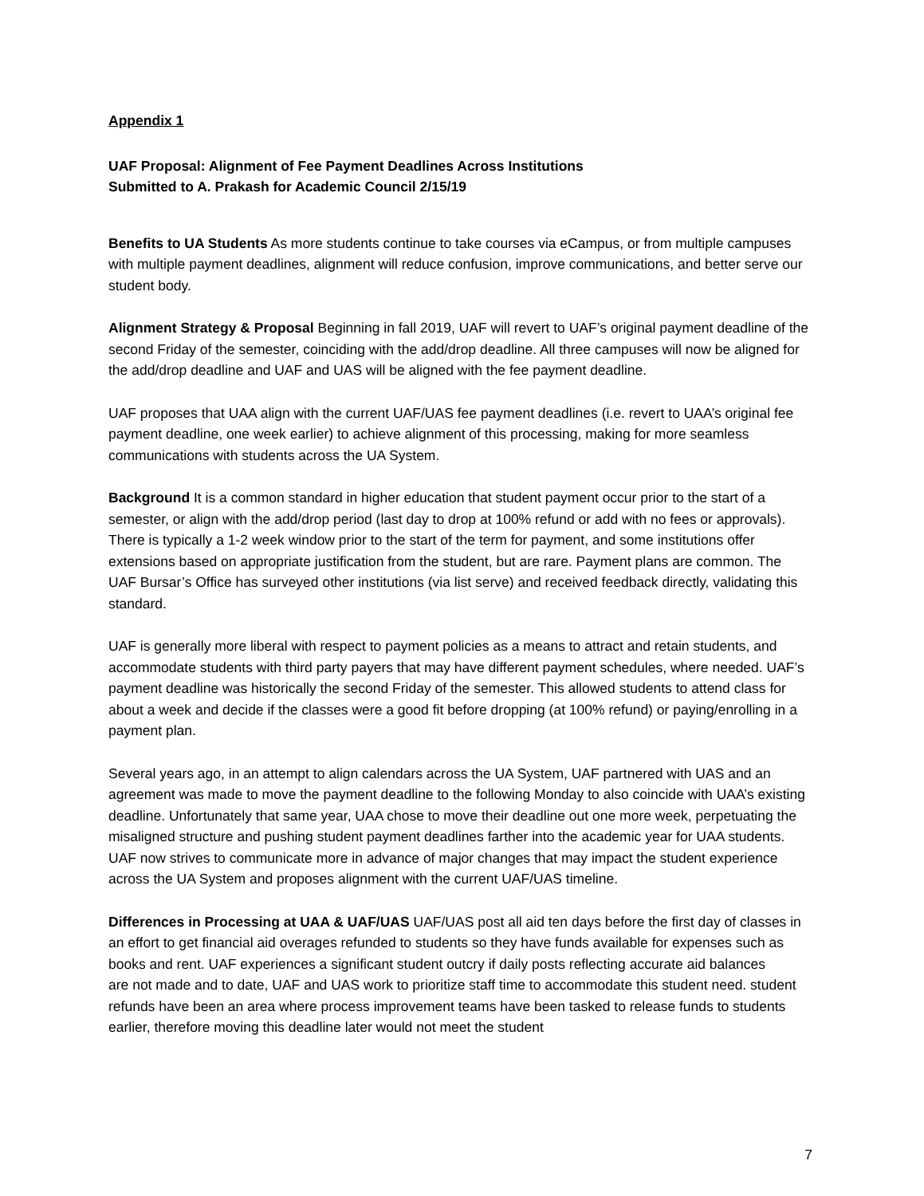Appendix 1
UAF Proposal: Alignment of Fee Payment Deadlines Across Institutions
Submitted to A. Prakash for Academic Council 2/15/19
Benefits to UA Students As more students continue to take courses via eCampus, or from multiple campuses with multiple payment deadlines, alignment will reduce confusion, improve communications, and better serve our student body.
Alignment Strategy & Proposal Beginning in fall 2019, UAF will revert to UAF’s original payment deadline of the second Friday of the semester, coinciding with the add/drop deadline. All three campuses will now be aligned for the add/drop deadline and UAF and UAS will be aligned with the fee payment deadline.
UAF proposes that UAA align with the current UAF/UAS fee payment deadlines (i.e. revert to UAA’s original fee payment deadline, one week earlier) to achieve alignment of this processing, making for more seamless communications with students across the UA System.
Background It is a common standard in higher education that student payment occur prior to the start of a semester, or align with the add/drop period (last day to drop at 100% refund or add with no fees or approvals). There is typically a 1-2 week window prior to the start of the term for payment, and some institutions offer extensions based on appropriate justification from the student, but are rare. Payment plans are common. The UAF Bursar’s Office has surveyed other institutions (via list serve) and received feedback directly, validating this standard.
UAF is generally more liberal with respect to payment policies as a means to attract and retain students, and accommodate students with third party payers that may have different payment schedules, where needed. UAF’s payment deadline was historically the second Friday of the semester. This allowed students to attend class for about a week and decide if the classes were a good fit before dropping (at 100% refund) or paying/enrolling in a payment plan.
Several years ago, in an attempt to align calendars across the UA System, UAF partnered with UAS and an agreement was made to move the payment deadline to the following Monday to also coincide with UAA’s existing deadline. Unfortunately that same year, UAA chose to move their deadline out one more week, perpetuating the misaligned structure and pushing student payment deadlines farther into the academic year for UAA students. UAF now strives to communicate more in advance of major changes that may impact the student experience across the UA System and proposes alignment with the current UAF/UAS timeline.
Differences in Processing at UAA & UAF/UAS UAF/UAS post all aid ten days before the first day of classes in an effort to get financial aid overages refunded to students so they have funds available for expenses such as books and rent. UAF experiences a significant student outcry if daily posts reflecting accurate aid balances
are not made and to date, UAF and UAS work to prioritize staff time to accommodate this student need. student refunds have been an area where process improvement teams have been tasked to release funds to students earlier, therefore moving this deadline later would not meet the student
7